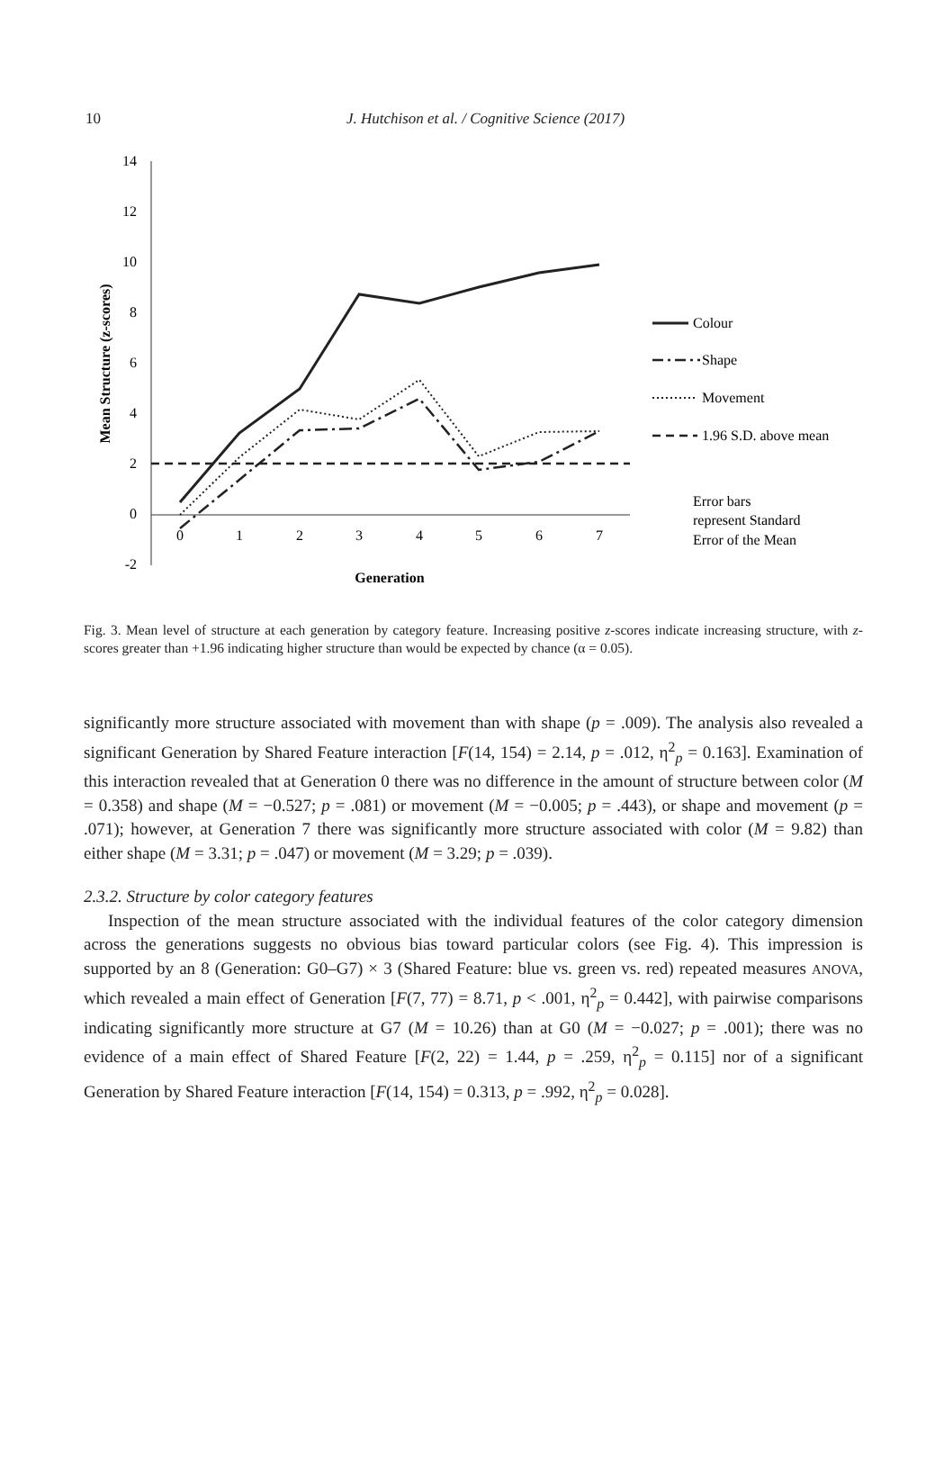10 J. Hutchison et al. / Cognitive Science (2017)
14
12
10
8
6
4
2
0
-2
0
1
2
3
4
5
6
7
Generation
Mean Structure (z-scores)
Colour
Shape
Movement
1.96 S.D. above mean
Error bars
represent Standard
Error of the Mean
Fig. 3. Mean level of structure at each generation by category feature. Increasing positive z-scores indicate increasing structure, with z-scores greater than +1.96 indicating higher structure than would be expected by chance (α = 0.05).
significantly more structure associated with movement than with shape (p = .009). The analysis also revealed a significant Generation by Shared Feature interaction [F(14, 154) = 2.14, p = .012, η<sup>2</sup><sub>p</sub> = 0.163]. Examination of this interaction revealed that at Generation 0 there was no difference in the amount of structure between color (M = 0.358) and shape (M = −0.527; p = .081) or movement (M = −0.005; p = .443), or shape and movement (p = .071); however, at Generation 7 there was significantly more structure associated with color (M = 9.82) than either shape (M = 3.31; p = .047) or movement (M = 3.29; p = .039).
2.3.2. Structure by color category features
Inspection of the mean structure associated with the individual features of the color category dimension across the generations suggests no obvious bias toward particular colors (see Fig. 4). This impression is supported by an 8 (Generation: G0–G7) × 3 (Shared Feature: blue vs. green vs. red) repeated measures ANOVA, which revealed a main effect of Generation [F(7, 77) = 8.71, p < .001, η<sup>2</sup><sub>p</sub> = 0.442], with pairwise comparisons indicating significantly more structure at G7 (M = 10.26) than at G0 (M = −0.027; p = .001); there was no evidence of a main effect of Shared Feature [F(2, 22) = 1.44, p = .259, η<sup>2</sup><sub>p</sub> = 0.115] nor of a significant Generation by Shared Feature interaction [F(14, 154) = 0.313, p = .992, η<sup>2</sup><sub>p</sub> = 0.028].